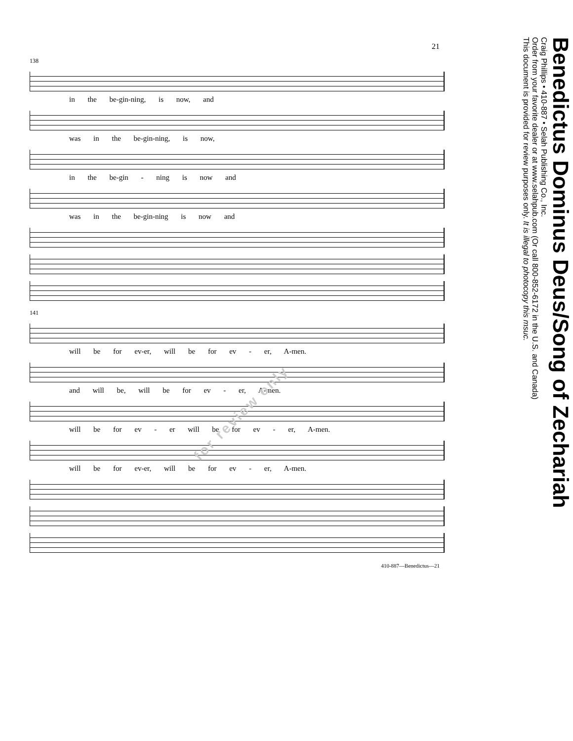21
138
in the be-gin-ning, is now, and
was in the be-gin-ning, is now,
in the be-gin - ning is now and
was in the be-gin-ning is now and
141
will be for ev-er, will be for ev - er, A-men.
and will be, will be for ev - er, A-men.
will be for ev - er will be for ev - er, A-men.
will be for ev-er, will be for ev - er, A-men.
410-887—Benedictus—21
Benedictus Dominus Deus/Song of Zechariah
Craig Phillips • 410-887 • Selah Publishing Co., Inc.
Order from your favorite dealer or at www.selahpub.com (Or call 800-852-6172 in the U.S. and Canada)
This document is provided for review purposes only. It is illegal to photocopy this msuc.
for review only